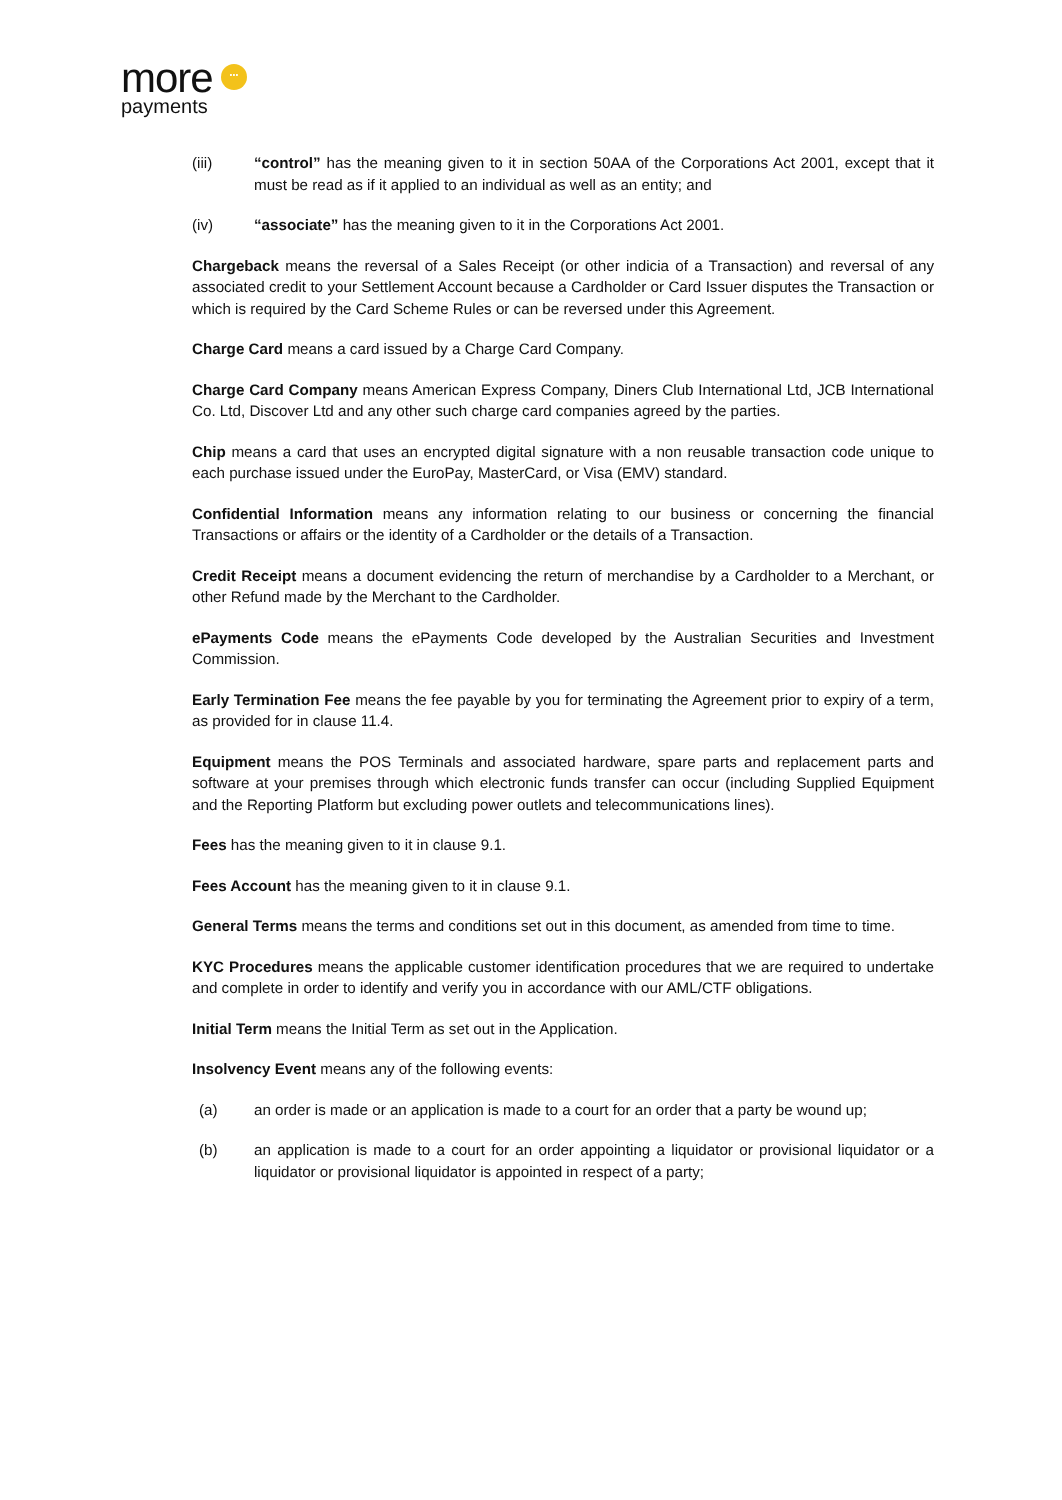more ···
payments
(iii) “control” has the meaning given to it in section 50AA of the Corporations Act 2001, except that it must be read as if it applied to an individual as well as an entity; and
(iv) “associate” has the meaning given to it in the Corporations Act 2001.
Chargeback means the reversal of a Sales Receipt (or other indicia of a Transaction) and reversal of any associated credit to your Settlement Account because a Cardholder or Card Issuer disputes the Transaction or which is required by the Card Scheme Rules or can be reversed under this Agreement.
Charge Card means a card issued by a Charge Card Company.
Charge Card Company means American Express Company, Diners Club International Ltd, JCB International Co. Ltd, Discover Ltd and any other such charge card companies agreed by the parties.
Chip means a card that uses an encrypted digital signature with a non reusable transaction code unique to each purchase issued under the EuroPay, MasterCard, or Visa (EMV) standard.
Confidential Information means any information relating to our business or concerning the financial Transactions or affairs or the identity of a Cardholder or the details of a Transaction.
Credit Receipt means a document evidencing the return of merchandise by a Cardholder to a Merchant, or other Refund made by the Merchant to the Cardholder.
ePayments Code means the ePayments Code developed by the Australian Securities and Investment Commission.
Early Termination Fee means the fee payable by you for terminating the Agreement prior to expiry of a term, as provided for in clause 11.4.
Equipment means the POS Terminals and associated hardware, spare parts and replacement parts and software at your premises through which electronic funds transfer can occur (including Supplied Equipment and the Reporting Platform but excluding power outlets and telecommunications lines).
Fees has the meaning given to it in clause 9.1.
Fees Account has the meaning given to it in clause 9.1.
General Terms means the terms and conditions set out in this document, as amended from time to time.
KYC Procedures means the applicable customer identification procedures that we are required to undertake and complete in order to identify and verify you in accordance with our AML/CTF obligations.
Initial Term means the Initial Term as set out in the Application.
Insolvency Event means any of the following events:
(a) an order is made or an application is made to a court for an order that a party be wound up;
(b) an application is made to a court for an order appointing a liquidator or provisional liquidator or a liquidator or provisional liquidator is appointed in respect of a party;